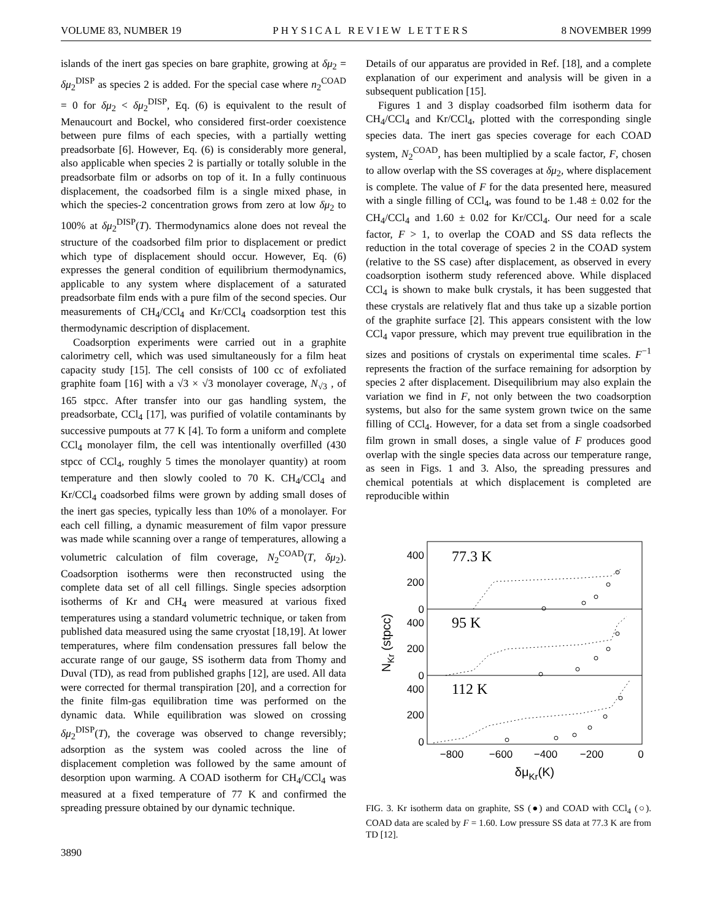VOLUME 83, NUMBER 19 PHYSICAL REVIEW LETTERS 8 NOVEMBER 1999
islands of the inert gas species on bare graphite, growing at δμ<sub>2</sub> = δμ<sub>2</sub><sup>DISP</sup> as species 2 is added. For the special case where n<sub>2</sub><sup>COAD</sup> = 0 for δμ<sub>2</sub> < δμ<sub>2</sub><sup>DISP</sup>, Eq. (6) is equivalent to the result of Menaucourt and Bockel, who considered first-order coexistence between pure films of each species, with a partially wetting preadsorbate [6]. However, Eq. (6) is considerably more general, also applicable when species 2 is partially or totally soluble in the preadsorbate film or adsorbs on top of it. In a fully continuous displacement, the coadsorbed film is a single mixed phase, in which the species-2 concentration grows from zero at low δμ<sub>2</sub> to 100% at δμ<sub>2</sub><sup>DISP</sup>(T). Thermodynamics alone does not reveal the structure of the coadsorbed film prior to displacement or predict which type of displacement should occur. However, Eq. (6) expresses the general condition of equilibrium thermodynamics, applicable to any system where displacement of a saturated preadsorbate film ends with a pure film of the second species. Our measurements of CH<sub>4</sub>/CCl<sub>4</sub> and Kr/CCl<sub>4</sub> coadsorption test this thermodynamic description of displacement.
Coadsorption experiments were carried out in a graphite calorimetry cell, which was used simultaneously for a film heat capacity study [15]. The cell consists of 100 cc of exfoliated graphite foam [16] with a √3 × √3 monolayer coverage, N<sub>√3</sub> , of 165 stpcc. After transfer into our gas handling system, the preadsorbate, CCl<sub>4</sub> [17], was purified of volatile contaminants by successive pumpouts at 77 K [4]. To form a uniform and complete CCl<sub>4</sub> monolayer film, the cell was intentionally overfilled (430 stpcc of CCl<sub>4</sub>, roughly 5 times the monolayer quantity) at room temperature and then slowly cooled to 70 K. CH<sub>4</sub>/CCl<sub>4</sub> and Kr/CCl<sub>4</sub> coadsorbed films were grown by adding small doses of the inert gas species, typically less than 10% of a monolayer. For each cell filling, a dynamic measurement of film vapor pressure was made while scanning over a range of temperatures, allowing a volumetric calculation of film coverage, N<sub>2</sub><sup>COAD</sup>(T, δμ<sub>2</sub>). Coadsorption isotherms were then reconstructed using the complete data set of all cell fillings. Single species adsorption isotherms of Kr and CH<sub>4</sub> were measured at various fixed temperatures using a standard volumetric technique, or taken from published data measured using the same cryostat [18,19]. At lower temperatures, where film condensation pressures fall below the accurate range of our gauge, SS isotherm data from Thomy and Duval (TD), as read from published graphs [12], are used. All data were corrected for thermal transpiration [20], and a correction for the finite film-gas equilibration time was performed on the dynamic data. While equilibration was slowed on crossing δμ<sub>2</sub><sup>DISP</sup>(T), the coverage was observed to change reversibly; adsorption as the system was cooled across the line of displacement completion was followed by the same amount of desorption upon warming. A COAD isotherm for CH<sub>4</sub>/CCl<sub>4</sub> was measured at a fixed temperature of 77 K and confirmed the spreading pressure obtained by our dynamic technique.
3890
Details of our apparatus are provided in Ref. [18], and a complete explanation of our experiment and analysis will be given in a subsequent publication [15].
Figures 1 and 3 display coadsorbed film isotherm data for CH<sub>4</sub>/CCl<sub>4</sub> and Kr/CCl<sub>4</sub>, plotted with the corresponding single species data. The inert gas species coverage for each COAD system, N<sub>2</sub><sup>COAD</sup>, has been multiplied by a scale factor, F, chosen to allow overlap with the SS coverages at δμ<sub>2</sub>, where displacement is complete. The value of F for the data presented here, measured with a single filling of CCl<sub>4</sub>, was found to be 1.48 ± 0.02 for the CH<sub>4</sub>/CCl<sub>4</sub> and 1.60 ± 0.02 for Kr/CCl<sub>4</sub>. Our need for a scale factor, F > 1, to overlap the COAD and SS data reflects the reduction in the total coverage of species 2 in the COAD system (relative to the SS case) after displacement, as observed in every coadsorption isotherm study referenced above. While displaced CCl<sub>4</sub> is shown to make bulk crystals, it has been suggested that these crystals are relatively flat and thus take up a sizable portion of the graphite surface [2]. This appears consistent with the low CCl<sub>4</sub> vapor pressure, which may prevent true equilibration in the sizes and positions of crystals on experimental time scales. F<sup>−1</sup> represents the fraction of the surface remaining for adsorption by species 2 after displacement. Disequilibrium may also explain the variation we find in F, not only between the two coadsorption systems, but also for the same system grown twice on the same filling of CCl<sub>4</sub>. However, for a data set from a single coadsorbed film grown in small doses, a single value of F produces good overlap with the single species data across our temperature range, as seen in Figs. 1 and 3. Also, the spreading pressures and chemical potentials at which displacement is completed are reproducible within
400
200
0
400
200
0
400
200
0
77.3 K
95 K
112 K
−800
−600
−400
−200
0
δμKr(K)
NKr (stpcc)
FIG. 3. Kr isotherm data on graphite, SS (●) and COAD with CCl<sub>4</sub> (○). COAD data are scaled by F = 1.60. Low pressure SS data at 77.3 K are from TD [12].